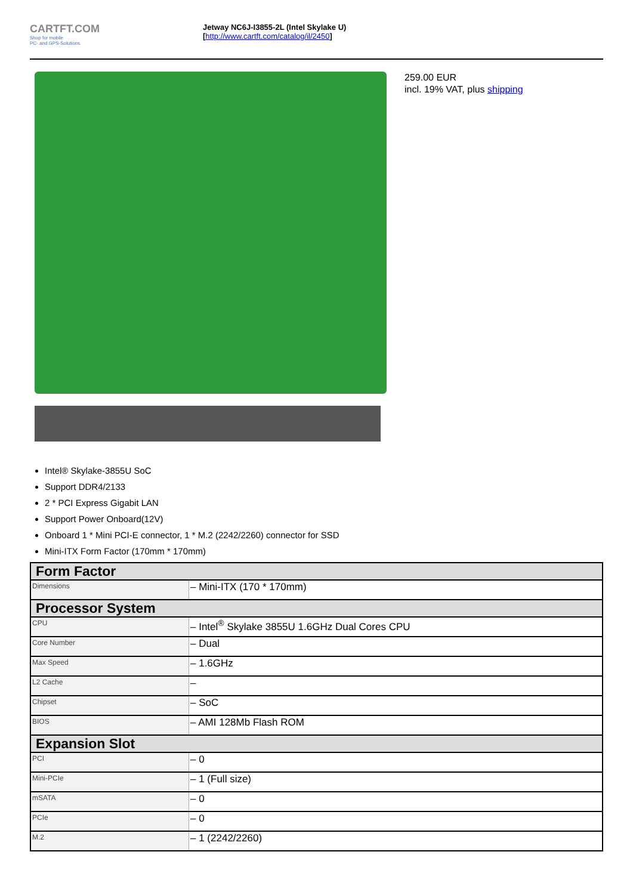CARTFT.COM
Shop for mobile
PC- and GPS-Solutions
Jetway NC6J-I3855-2L (Intel Skylake U)
[http://www.cartft.com/catalog/il/2450]
259.00 EUR
incl. 19% VAT, plus shipping
Intel® Skylake-3855U SoC
Support DDR4/2133
2 * PCI Express Gigabit LAN
Support Power Onboard(12V)
Onboard 1 * Mini PCI-E connector, 1 * M.2 (2242/2260) connector for SSD
Mini-ITX Form Factor (170mm * 170mm)
| Form Factor | |
| --- | --- |
| Dimensions | – Mini-ITX (170 * 170mm) |
| Processor System | |
| CPU | – Intel<sup>®</sup> Skylake 3855U 1.6GHz Dual Cores CPU |
| Core Number | – Dual |
| Max Speed | – 1.6GHz |
| L2 Cache | – |
| Chipset | – SoC |
| BIOS | – AMI 128Mb Flash ROM |
| Expansion Slot | |
| PCI | – 0 |
| Mini-PCIe | – 1 (Full size) |
| mSATA | – 0 |
| PCIe | – 0 |
| M.2 | – 1 (2242/2260) |